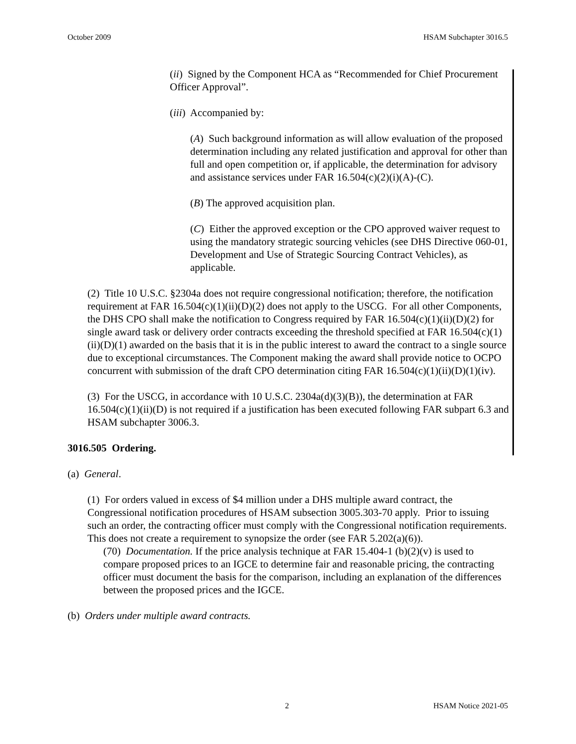October 2009 HSAM Subchapter 3016.5
(ii) Signed by the Component HCA as “Recommended for Chief Procurement Officer Approval”.
(iii) Accompanied by:
(A) Such background information as will allow evaluation of the proposed determination including any related justification and approval for other than full and open competition or, if applicable, the determination for advisory and assistance services under FAR 16.504(c)(2)(i)(A)-(C).
(B) The approved acquisition plan.
(C) Either the approved exception or the CPO approved waiver request to using the mandatory strategic sourcing vehicles (see DHS Directive 060-01, Development and Use of Strategic Sourcing Contract Vehicles), as applicable.
(2) Title 10 U.S.C. §2304a does not require congressional notification; therefore, the notification requirement at FAR 16.504(c)(1)(ii)(D)(2) does not apply to the USCG. For all other Components, the DHS CPO shall make the notification to Congress required by FAR 16.504(c)(1)(ii)(D)(2) for single award task or delivery order contracts exceeding the threshold specified at FAR 16.504(c)(1)(ii)(D)(1) awarded on the basis that it is in the public interest to award the contract to a single source due to exceptional circumstances. The Component making the award shall provide notice to OCPO concurrent with submission of the draft CPO determination citing FAR 16.504(c)(1)(ii)(D)(1)(iv).
(3) For the USCG, in accordance with 10 U.S.C. 2304a(d)(3)(B)), the determination at FAR 16.504(c)(1)(ii)(D) is not required if a justification has been executed following FAR subpart 6.3 and HSAM subchapter 3006.3.
3016.505 Ordering.
(a) General.
(1) For orders valued in excess of $4 million under a DHS multiple award contract, the Congressional notification procedures of HSAM subsection 3005.303-70 apply. Prior to issuing such an order, the contracting officer must comply with the Congressional notification requirements. This does not create a requirement to synopsize the order (see FAR 5.202(a)(6)).
(70) Documentation. If the price analysis technique at FAR 15.404-1 (b)(2)(v) is used to compare proposed prices to an IGCE to determine fair and reasonable pricing, the contracting officer must document the basis for the comparison, including an explanation of the differences between the proposed prices and the IGCE.
(b) Orders under multiple award contracts.
2 HSAM Notice 2021-05